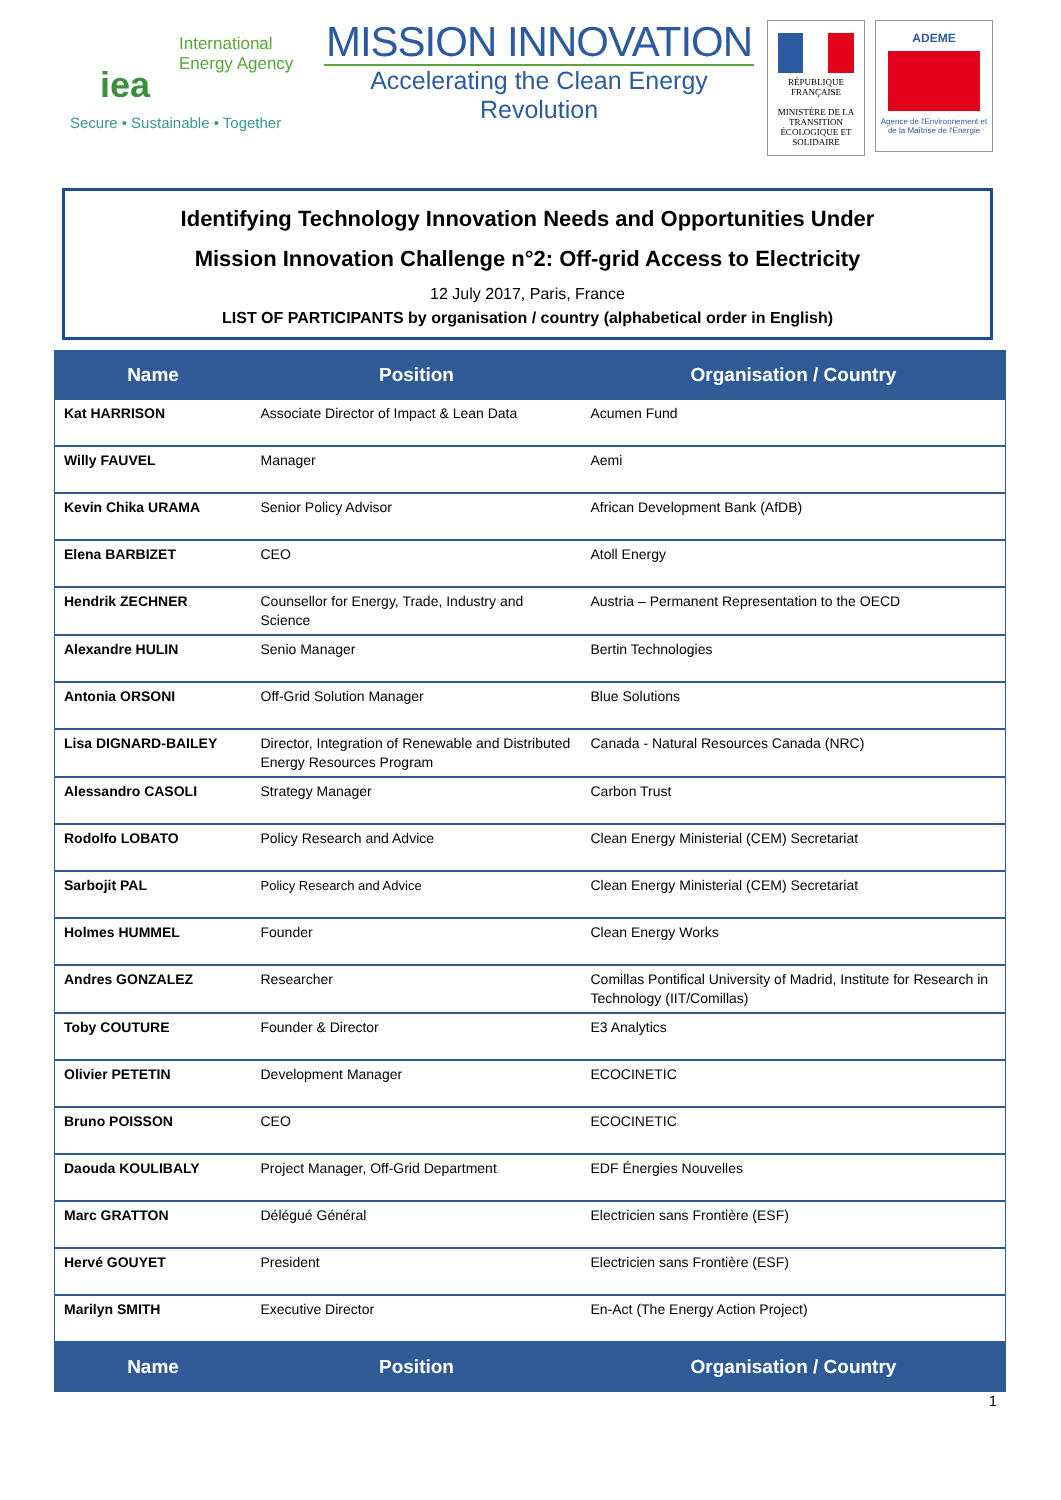International
Energy Agency
iea
Secure • Sustainable • Together
MISSION INNOVATION
Accelerating the Clean Energy Revolution
RÉPUBLIQUE FRANÇAISE
MINISTÈRE DE LA TRANSITION ÉCOLOGIQUE ET SOLIDAIRE
ADEME
Agence de l'Environnement et de la Maîtrise de l'Energie
Identifying Technology Innovation Needs and Opportunities Under
Mission Innovation Challenge n°2: Off-grid Access to Electricity
12 July 2017, Paris, France
LIST OF PARTICIPANTS by organisation / country (alphabetical order in English)
| Name | Position | Organisation / Country |
| --- | --- | --- |
| Kat HARRISON | Associate Director of Impact & Lean Data | Acumen Fund |
| Willy FAUVEL | Manager | Aemi |
| Kevin Chika URAMA | Senior Policy Advisor | African Development Bank (AfDB) |
| Elena BARBIZET | CEO | Atoll Energy |
| Hendrik ZECHNER | Counsellor for Energy, Trade, Industry and Science | Austria – Permanent Representation to the OECD |
| Alexandre HULIN | Senio Manager | Bertin Technologies |
| Antonia ORSONI | Off-Grid Solution Manager | Blue Solutions |
| Lisa DIGNARD-BAILEY | Director, Integration of Renewable and Distributed Energy Resources Program | Canada - Natural Resources Canada (NRC) |
| Alessandro CASOLI | Strategy Manager | Carbon Trust |
| Rodolfo LOBATO | Policy Research and Advice | Clean Energy Ministerial (CEM) Secretariat |
| Sarbojit PAL | Policy Research and Advice | Clean Energy Ministerial (CEM) Secretariat |
| Holmes HUMMEL | Founder | Clean Energy Works |
| Andres GONZALEZ | Researcher | Comillas Pontifical University of Madrid, Institute for Research in Technology (IIT/Comillas) |
| Toby COUTURE | Founder & Director | E3 Analytics |
| Olivier PETETIN | Development Manager | ECOCINETIC |
| Bruno POISSON | CEO | ECOCINETIC |
| Daouda KOULIBALY | Project Manager, Off-Grid Department | EDF Énergies Nouvelles |
| Marc GRATTON | Délégué Général | Electricien sans Frontière (ESF) |
| Hervé GOUYET | President | Electricien sans Frontière (ESF) |
| Marilyn SMITH | Executive Director | En-Act (The Energy Action Project) |
| Name | Position | Organisation / Country |
1